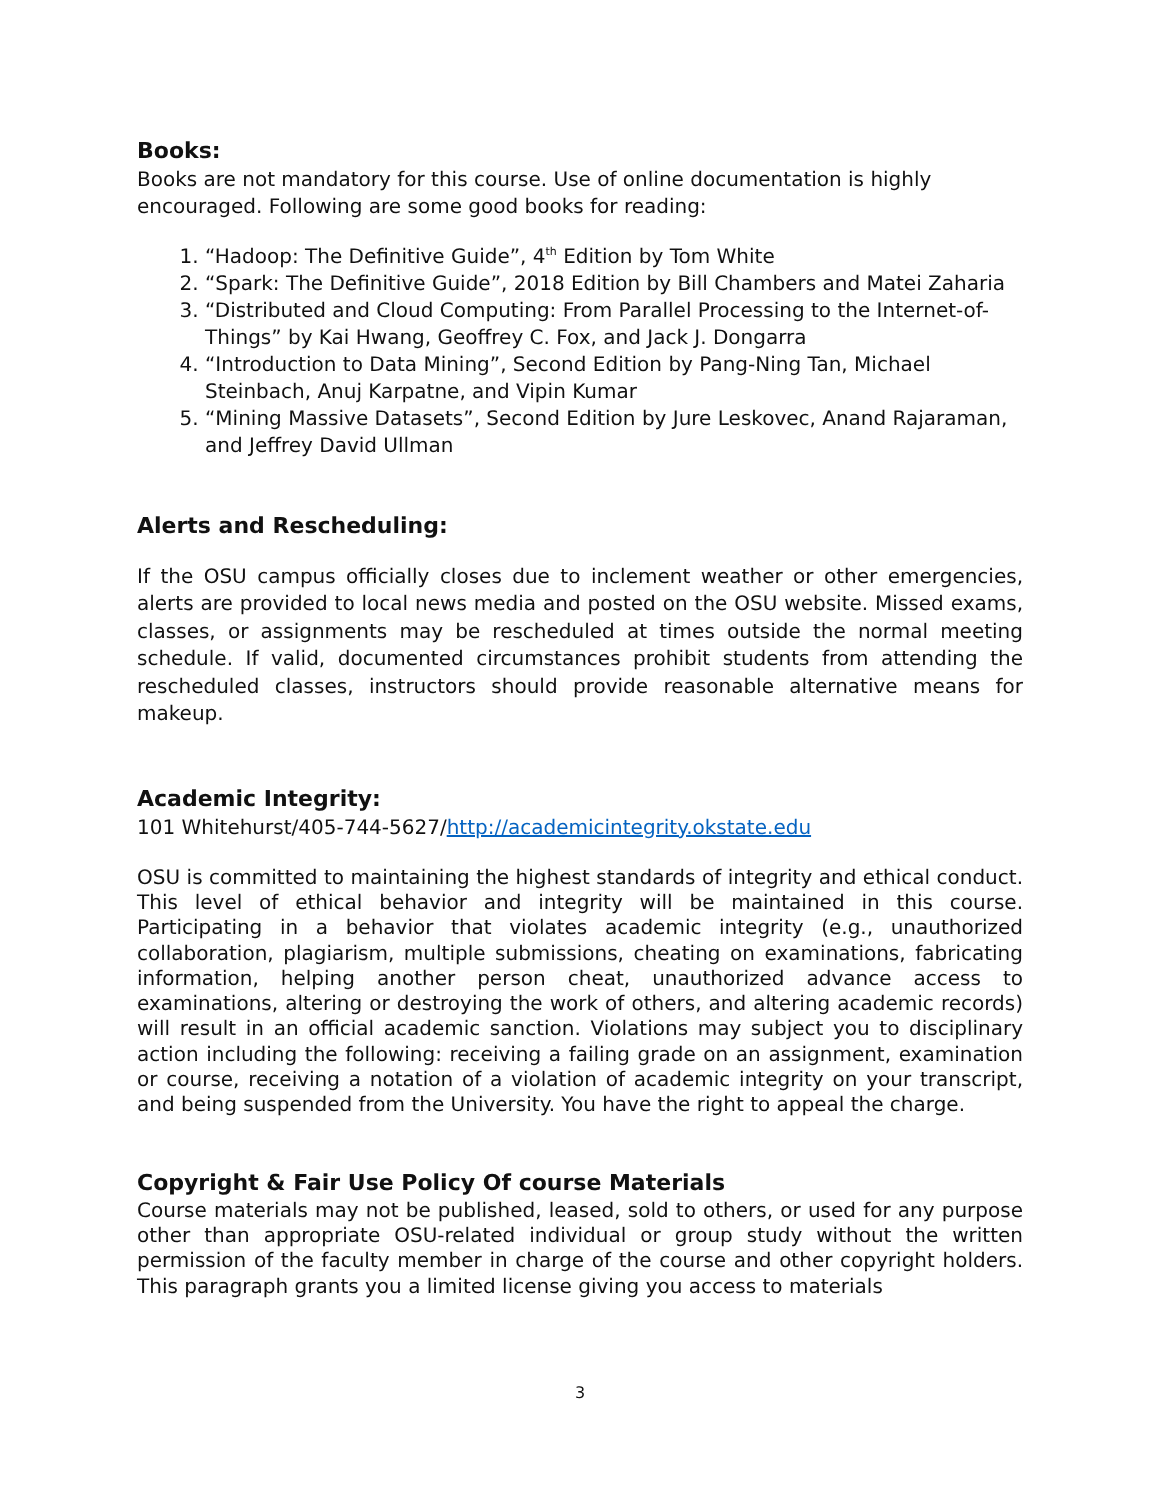Books:
Books are not mandatory for this course. Use of online documentation is highly encouraged. Following are some good books for reading:
1. “Hadoop: The Definitive Guide”, 4<sup>th</sup> Edition by Tom White
2. “Spark: The Definitive Guide”, 2018 Edition by Bill Chambers and Matei Zaharia
3. “Distributed and Cloud Computing: From Parallel Processing to the Internet-of-Things” by Kai Hwang, Geoffrey C. Fox, and Jack J. Dongarra
4. “Introduction to Data Mining”, Second Edition by Pang-Ning Tan, Michael Steinbach, Anuj Karpatne, and Vipin Kumar
5. “Mining Massive Datasets”, Second Edition by Jure Leskovec, Anand Rajaraman, and Jeffrey David Ullman
Alerts and Rescheduling:
If the OSU campus officially closes due to inclement weather or other emergencies, alerts are provided to local news media and posted on the OSU website. Missed exams, classes, or assignments may be rescheduled at times outside the normal meeting schedule. If valid, documented circumstances prohibit students from attending the rescheduled classes, instructors should provide reasonable alternative means for makeup.
Academic Integrity:
101 Whitehurst/405-744-5627/http://academicintegrity.okstate.edu
OSU is committed to maintaining the highest standards of integrity and ethical conduct. This level of ethical behavior and integrity will be maintained in this course. Participating in a behavior that violates academic integrity (e.g., unauthorized collaboration, plagiarism, multiple submissions, cheating on examinations, fabricating information, helping another person cheat, unauthorized advance access to examinations, altering or destroying the work of others, and altering academic records) will result in an official academic sanction. Violations may subject you to disciplinary action including the following: receiving a failing grade on an assignment, examination or course, receiving a notation of a violation of academic integrity on your transcript, and being suspended from the University. You have the right to appeal the charge.
Copyright & Fair Use Policy Of course Materials
Course materials may not be published, leased, sold to others, or used for any purpose other than appropriate OSU-related individual or group study without the written permission of the faculty member in charge of the course and other copyright holders. This paragraph grants you a limited license giving you access to materials
3